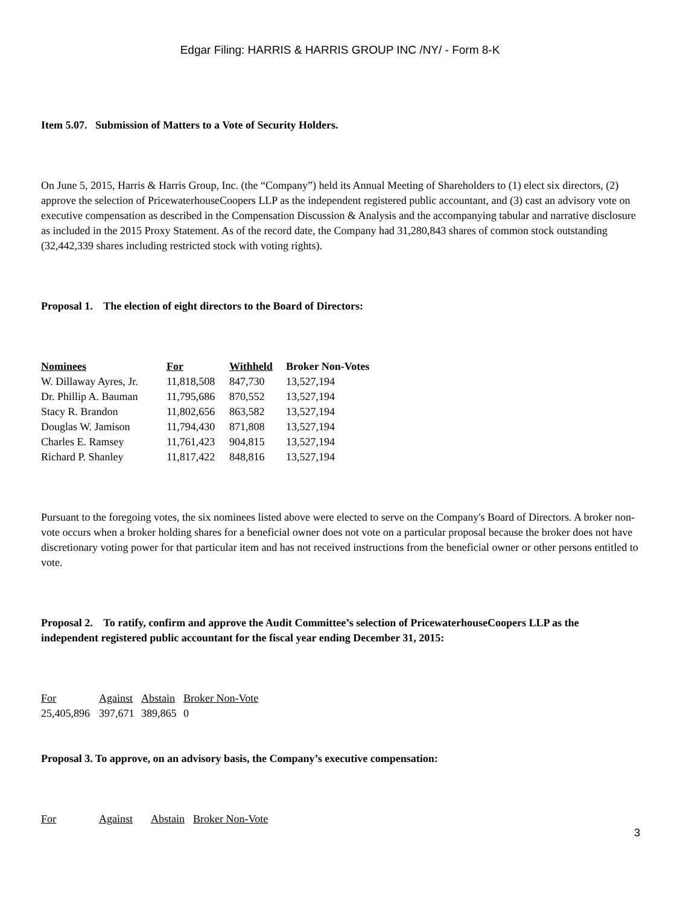Edgar Filing: HARRIS & HARRIS GROUP INC /NY/ - Form 8-K
Item 5.07. Submission of Matters to a Vote of Security Holders.
On June 5, 2015, Harris & Harris Group, Inc. (the “Company”) held its Annual Meeting of Shareholders to (1) elect six directors, (2) approve the selection of PricewaterhouseCoopers LLP as the independent registered public accountant, and (3) cast an advisory vote on executive compensation as described in the Compensation Discussion & Analysis and the accompanying tabular and narrative disclosure as included in the 2015 Proxy Statement. As of the record date, the Company had 31,280,843 shares of common stock outstanding (32,442,339 shares including restricted stock with voting rights).
Proposal 1. The election of eight directors to the Board of Directors:
| Nominees | For | Withheld | Broker Non-Votes |
| --- | --- | --- | --- |
| W. Dillaway Ayres, Jr. | 11,818,508 | 847,730 | 13,527,194 |
| Dr. Phillip A. Bauman | 11,795,686 | 870,552 | 13,527,194 |
| Stacy R. Brandon | 11,802,656 | 863,582 | 13,527,194 |
| Douglas W. Jamison | 11,794,430 | 871,808 | 13,527,194 |
| Charles E. Ramsey | 11,761,423 | 904,815 | 13,527,194 |
| Richard P. Shanley | 11,817,422 | 848,816 | 13,527,194 |
Pursuant to the foregoing votes, the six nominees listed above were elected to serve on the Company's Board of Directors. A broker non-vote occurs when a broker holding shares for a beneficial owner does not vote on a particular proposal because the broker does not have discretionary voting power for that particular item and has not received instructions from the beneficial owner or other persons entitled to vote.
Proposal 2. To ratify, confirm and approve the Audit Committee’s selection of PricewaterhouseCoopers LLP as the independent registered public accountant for the fiscal year ending December 31, 2015:
| For | Against | Abstain | Broker Non-Vote |
| 25,405,896 | 397,671 | 389,865 | 0 |
Proposal 3. To approve, on an advisory basis, the Company’s executive compensation:
| For | Against | Abstain | Broker Non-Vote |
3